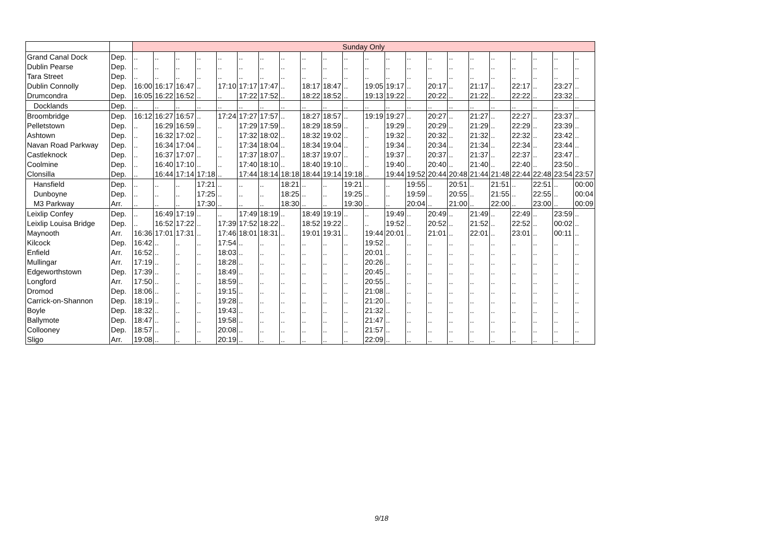| | | Sunday Only | | | | | | | | | | | | | | | | | | | | | |
| Grand Canal Dock | Dep. | .. | .. | .. | .. | .. | .. | .. | .. | .. | .. | .. | .. | .. | .. | .. | .. | .. | .. | .. | .. | .. | .. |
| Dublin Pearse | Dep. | .. | .. | .. | .. | .. | .. | .. | .. | .. | .. | .. | .. | .. | .. | .. | .. | .. | .. | .. | .. | .. | .. |
| Tara Street | Dep. | .. | .. | .. | .. | .. | .. | .. | .. | .. | .. | .. | .. | .. | .. | .. | .. | .. | .. | .. | .. | .. | .. |
| Dublin Connolly | Dep. | 16:00 | 16:17 | 16:47 | .. | 17:10 | 17:17 | 17:47 | .. | 18:17 | 18:47 | .. | 19:05 | 19:17 | .. | 20:17 | .. | 21:17 | .. | 22:17 | .. | 23:27 | .. |
| Drumcondra | Dep. | 16:05 | 16:22 | 16:52 | .. | .. | 17:22 | 17:52 | .. | 18:22 | 18:52 | .. | 19:13 | 19:22 | .. | 20:22 | .. | 21:22 | .. | 22:22 | .. | 23:32 | .. |
| Docklands | Dep. | .. | .. | .. | .. | .. | .. | .. | .. | .. | .. | .. | .. | .. | .. | .. | .. | .. | .. | .. | .. | .. | .. |
| Broombridge | Dep. | 16:12 | 16:27 | 16:57 | .. | 17:24 | 17:27 | 17:57 | .. | 18:27 | 18:57 | .. | 19:19 | 19:27 | .. | 20:27 | .. | 21:27 | .. | 22:27 | .. | 23:37 | .. |
| Pelletstown | Dep. | .. | 16:29 | 16:59 | .. | .. | 17:29 | 17:59 | .. | 18:29 | 18:59 | .. | .. | 19:29 | .. | 20:29 | .. | 21:29 | .. | 22:29 | .. | 23:39 | .. |
| Ashtown | Dep. | .. | 16:32 | 17:02 | .. | .. | 17:32 | 18:02 | .. | 18:32 | 19:02 | .. | .. | 19:32 | .. | 20:32 | .. | 21:32 | .. | 22:32 | .. | 23:42 | .. |
| Navan Road Parkway | Dep. | .. | 16:34 | 17:04 | .. | .. | 17:34 | 18:04 | .. | 18:34 | 19:04 | .. | .. | 19:34 | .. | 20:34 | .. | 21:34 | .. | 22:34 | .. | 23:44 | .. |
| Castleknock | Dep. | .. | 16:37 | 17:07 | .. | .. | 17:37 | 18:07 | .. | 18:37 | 19:07 | .. | .. | 19:37 | .. | 20:37 | .. | 21:37 | .. | 22:37 | .. | 23:47 | .. |
| Coolmine | Dep. | .. | 16:40 | 17:10 | .. | .. | 17:40 | 18:10 | .. | 18:40 | 19:10 | .. | .. | 19:40 | .. | 20:40 | .. | 21:40 | .. | 22:40 | .. | 23:50 | .. |
| Clonsilla | Dep. | .. | 16:44 | 17:14 | 17:18 | .. | 17:44 | 18:14 | 18:18 | 18:44 | 19:14 | 19:18 | .. | 19:44 | 19:52 | 20:44 | 20:48 | 21:44 | 21:48 | 22:44 | 22:48 | 23:54 | 23:57 |
| Hansfield | Dep. | .. | .. | .. | 17:21 | .. | .. | .. | 18:21 | .. | .. | 19:21 | .. | .. | 19:55 | .. | 20:51 | .. | 21:51 | .. | 22:51 | .. | 00:00 |
| Dunboyne | Dep. | .. | .. | .. | 17:25 | .. | .. | .. | 18:25 | .. | .. | 19:25 | .. | .. | 19:59 | .. | 20:55 | .. | 21:55 | .. | 22:55 | .. | 00:04 |
| M3 Parkway | Arr. | .. | .. | .. | 17:30 | .. | .. | .. | 18:30 | .. | .. | 19:30 | .. | .. | 20:04 | .. | 21:00 | .. | 22:00 | .. | 23:00 | .. | 00:09 |
| Leixlip Confey | Dep. | .. | 16:49 | 17:19 | .. | .. | 17:49 | 18:19 | .. | 18:49 | 19:19 | .. | .. | 19:49 | .. | 20:49 | .. | 21:49 | .. | 22:49 | .. | 23:59 | .. |
| Leixlip Louisa Bridge | Dep. | .. | 16:52 | 17:22 | .. | 17:39 | 17:52 | 18:22 | .. | 18:52 | 19:22 | .. | .. | 19:52 | .. | 20:52 | .. | 21:52 | .. | 22:52 | .. | 00:02 | .. |
| Maynooth | Arr. | 16:36 | 17:01 | 17:31 | .. | 17:46 | 18:01 | 18:31 | .. | 19:01 | 19:31 | .. | 19:44 | 20:01 | .. | 21:01 | .. | 22:01 | .. | 23:01 | .. | 00:11 | .. |
| Kilcock | Dep. | 16:42 | .. | .. | .. | 17:54 | .. | .. | .. | .. | .. | .. | 19:52 | .. | .. | .. | .. | .. | .. | .. | .. | .. | .. |
| Enfield | Arr. | 16:52 | .. | .. | .. | 18:03 | .. | .. | .. | .. | .. | .. | 20:01 | .. | .. | .. | .. | .. | .. | .. | .. | .. | .. |
| Mullingar | Arr. | 17:19 | .. | .. | .. | 18:28 | .. | .. | .. | .. | .. | .. | 20:26 | .. | .. | .. | .. | .. | .. | .. | .. | .. | .. |
| Edgeworthstown | Dep. | 17:39 | .. | .. | .. | 18:49 | .. | .. | .. | .. | .. | .. | 20:45 | .. | .. | .. | .. | .. | .. | .. | .. | .. | .. |
| Longford | Arr. | 17:50 | .. | .. | .. | 18:59 | .. | .. | .. | .. | .. | .. | 20:55 | .. | .. | .. | .. | .. | .. | .. | .. | .. | .. |
| Dromod | Dep. | 18:06 | .. | .. | .. | 19:15 | .. | .. | .. | .. | .. | .. | 21:08 | .. | .. | .. | .. | .. | .. | .. | .. | .. | .. |
| Carrick-on-Shannon | Dep. | 18:19 | .. | .. | .. | 19:28 | .. | .. | .. | .. | .. | .. | 21:20 | .. | .. | .. | .. | .. | .. | .. | .. | .. | .. |
| Boyle | Dep. | 18:32 | .. | .. | .. | 19:43 | .. | .. | .. | .. | .. | .. | 21:32 | .. | .. | .. | .. | .. | .. | .. | .. | .. | .. |
| Ballymote | Dep. | 18:47 | .. | .. | .. | 19:58 | .. | .. | .. | .. | .. | .. | 21:47 | .. | .. | .. | .. | .. | .. | .. | .. | .. | .. |
| Collooney | Dep. | 18:57 | .. | .. | .. | 20:08 | .. | .. | .. | .. | .. | .. | 21:57 | .. | .. | .. | .. | .. | .. | .. | .. | .. | .. |
| Sligo | Arr. | 19:08 | .. | .. | .. | 20:19 | .. | .. | .. | .. | .. | .. | 22:09 | .. | .. | .. | .. | .. | .. | .. | .. | .. | .. |
9/18